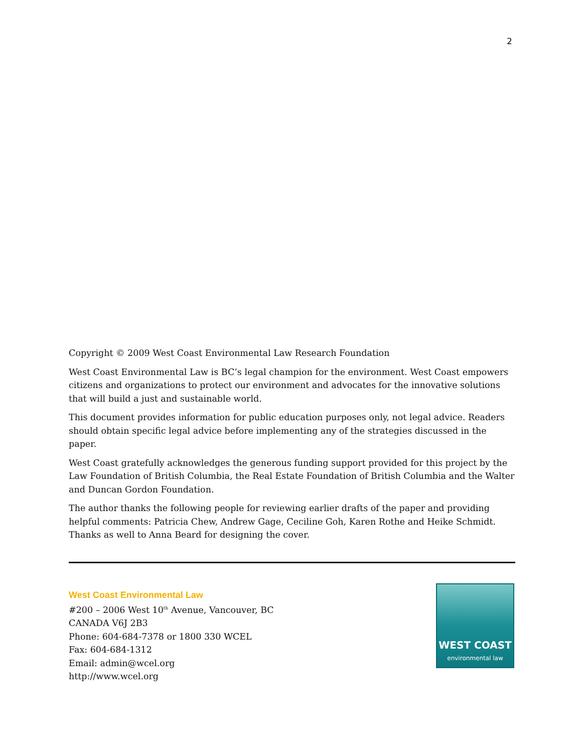2
Copyright © 2009 West Coast Environmental Law Research Foundation
West Coast Environmental Law is BC’s legal champion for the environment. West Coast empowers citizens and organizations to protect our environment and advocates for the innovative solutions that will build a just and sustainable world.
This document provides information for public education purposes only, not legal advice. Readers should obtain specific legal advice before implementing any of the strategies discussed in the paper.
West Coast gratefully acknowledges the generous funding support provided for this project by the Law Foundation of British Columbia, the Real Estate Foundation of British Columbia and the Walter and Duncan Gordon Foundation.
The author thanks the following people for reviewing earlier drafts of the paper and providing helpful comments: Patricia Chew, Andrew Gage, Ceciline Goh, Karen Rothe and Heike Schmidt. Thanks as well to Anna Beard for designing the cover.
West Coast Environmental Law
#200 – 2006 West 10<sup>th</sup> Avenue, Vancouver, BC
CANADA V6J 2B3
Phone: 604-684-7378 or 1800 330 WCEL
Fax: 604-684-1312
Email: admin@wcel.org
http://www.wcel.org
WEST COAST
environmental law